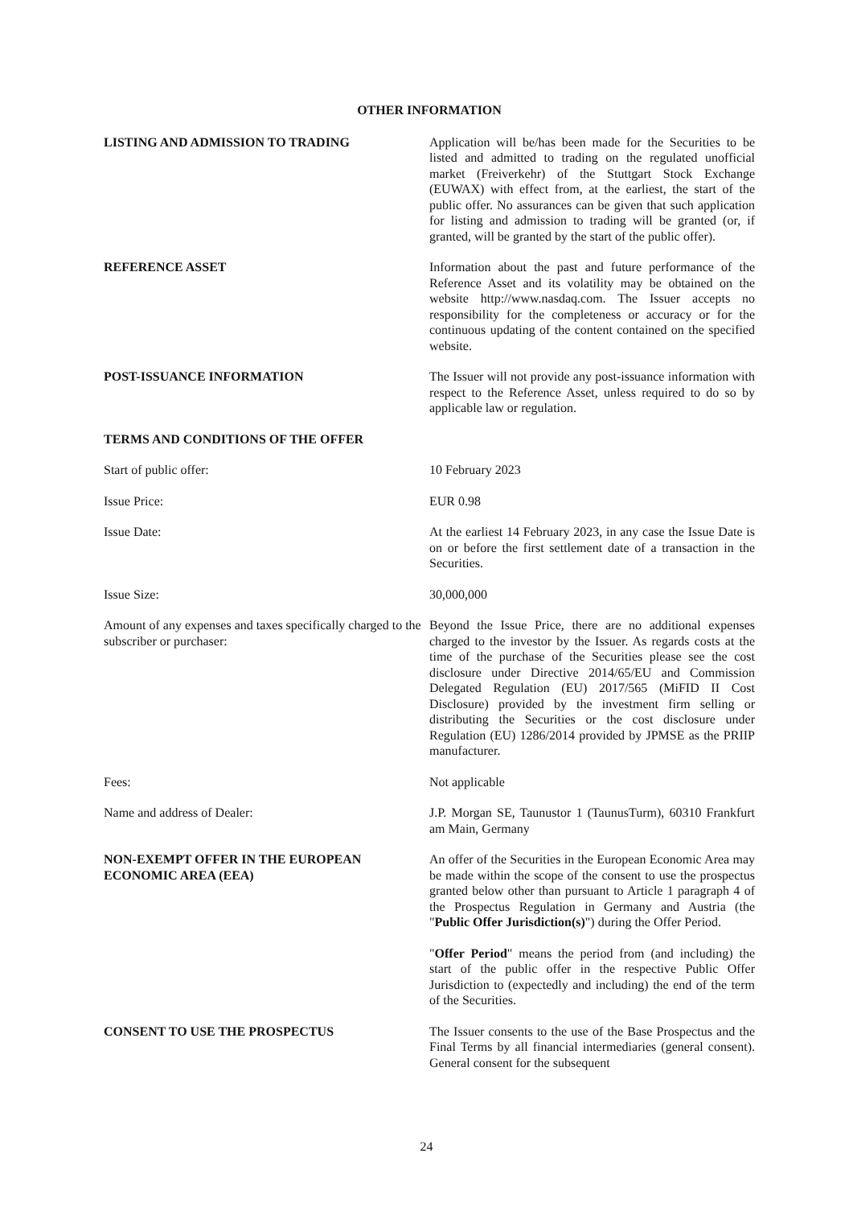OTHER INFORMATION
LISTING AND ADMISSION TO TRADING Application will be/has been made for the Securities to be listed and admitted to trading on the regulated unofficial market (Freiverkehr) of the Stuttgart Stock Exchange (EUWAX) with effect from, at the earliest, the start of the public offer. No assurances can be given that such application for listing and admission to trading will be granted (or, if granted, will be granted by the start of the public offer).
REFERENCE ASSET Information about the past and future performance of the Reference Asset and its volatility may be obtained on the website http://www.nasdaq.com. The Issuer accepts no responsibility for the completeness or accuracy or for the continuous updating of the content contained on the specified website.
POST-ISSUANCE INFORMATION The Issuer will not provide any post-issuance information with respect to the Reference Asset, unless required to do so by applicable law or regulation.
TERMS AND CONDITIONS OF THE OFFER
Start of public offer: 10 February 2023
Issue Price: EUR 0.98
Issue Date: At the earliest 14 February 2023, in any case the Issue Date is on or before the first settlement date of a transaction in the Securities.
Issue Size: 30,000,000
Amount of any expenses and taxes specifically charged to the subscriber or purchaser:
Beyond the Issue Price, there are no additional expenses charged to the investor by the Issuer. As regards costs at the time of the purchase of the Securities please see the cost disclosure under Directive 2014/65/EU and Commission Delegated Regulation (EU) 2017/565 (MiFID II Cost Disclosure) provided by the investment firm selling or distributing the Securities or the cost disclosure under Regulation (EU) 1286/2014 provided by JPMSE as the PRIIP manufacturer.
Fees: Not applicable
Name and address of Dealer: J.P. Morgan SE, Taunustor 1 (TaunusTurm), 60310 Frankfurt am Main, Germany
NON-EXEMPT OFFER IN THE EUROPEAN ECONOMIC AREA (EEA)
An offer of the Securities in the European Economic Area may be made within the scope of the consent to use the prospectus granted below other than pursuant to Article 1 paragraph 4 of the Prospectus Regulation in Germany and Austria (the "Public Offer Jurisdiction(s)") during the Offer Period.
"Offer Period" means the period from (and including) the start of the public offer in the respective Public Offer Jurisdiction to (expectedly and including) the end of the term of the Securities.
CONSENT TO USE THE PROSPECTUS The Issuer consents to the use of the Base Prospectus and the Final Terms by all financial intermediaries (general consent). General consent for the subsequent
24